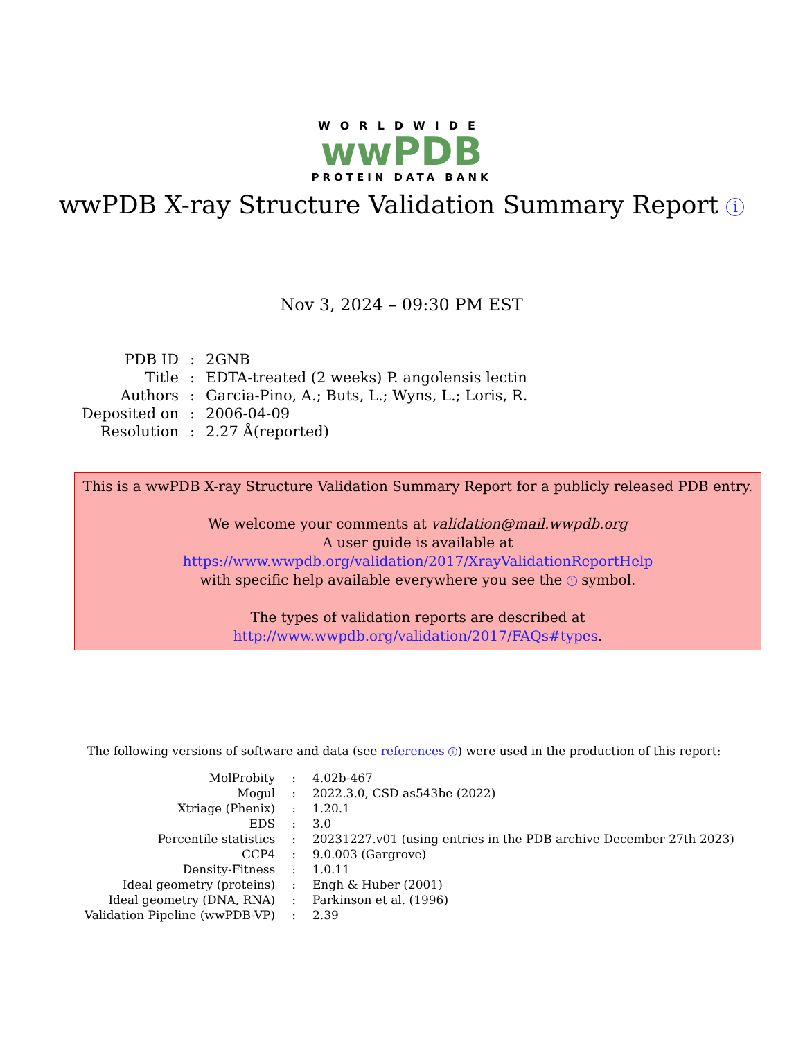WORLDWIDE
wwPDB
PROTEIN DATA BANK
wwPDB X-ray Structure Validation Summary Report i
Nov 3, 2024 – 09:30 PM EST
| PDB ID | : | 2GNB |
| Title | : | EDTA-treated (2 weeks) P. angolensis lectin |
| Authors | : | Garcia-Pino, A.; Buts, L.; Wyns, L.; Loris, R. |
| Deposited on | : | 2006-04-09 |
| Resolution | : | 2.27 Å(reported) |
This is a wwPDB X-ray Structure Validation Summary Report for a publicly released PDB entry.
We welcome your comments at validation@mail.wwpdb.org
A user guide is available at
https://www.wwpdb.org/validation/2017/XrayValidationReportHelp
with specific help available everywhere you see the i symbol.
The types of validation reports are described at
http://www.wwpdb.org/validation/2017/FAQs#types.
The following versions of software and data (see references i) were used in the production of this report:
| MolProbity | : | 4.02b-467 |
| Mogul | : | 2022.3.0, CSD as543be (2022) |
| Xtriage (Phenix) | : | 1.20.1 |
| EDS | : | 3.0 |
| Percentile statistics | : | 20231227.v01 (using entries in the PDB archive December 27th 2023) |
| CCP4 | : | 9.0.003 (Gargrove) |
| Density-Fitness | : | 1.0.11 |
| Ideal geometry (proteins) | : | Engh & Huber (2001) |
| Ideal geometry (DNA, RNA) | : | Parkinson et al. (1996) |
| Validation Pipeline (wwPDB-VP) | : | 2.39 |